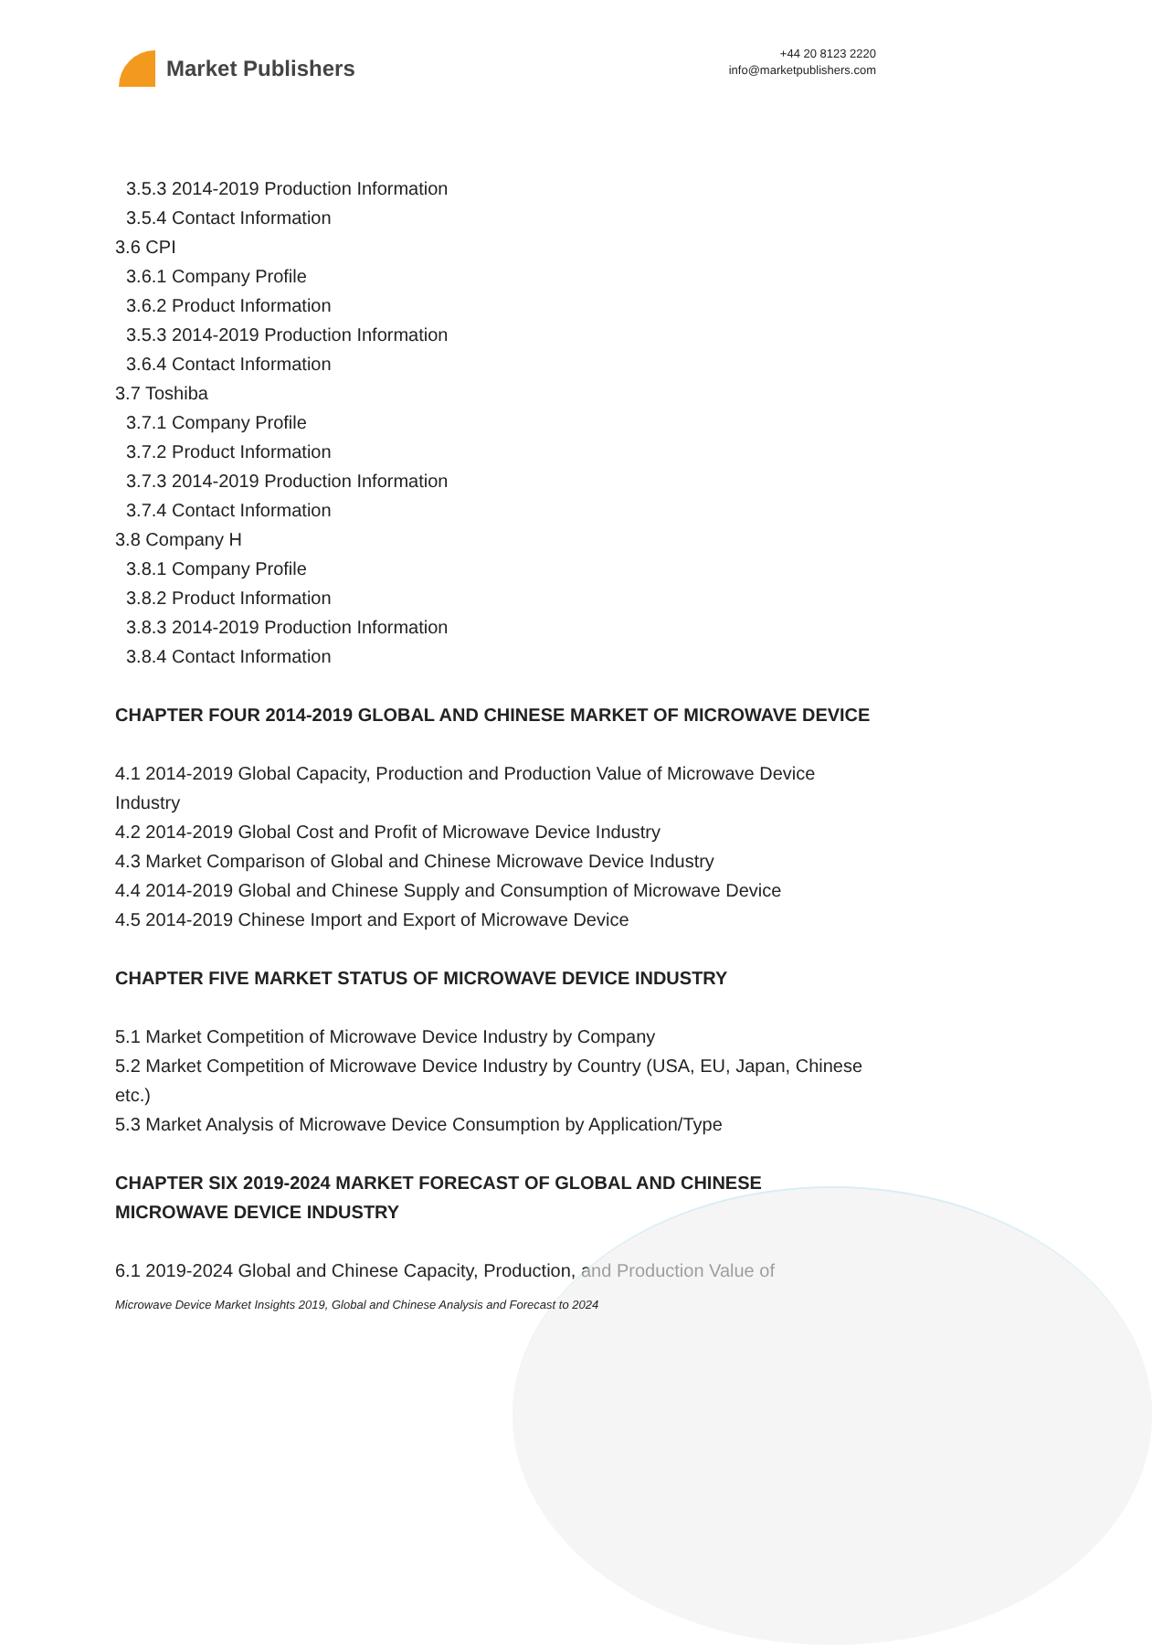Market Publishers
+44 20 8123 2220
info@marketpublishers.com
3.5.3 2014-2019 Production Information
3.5.4 Contact Information
3.6 CPI
3.6.1 Company Profile
3.6.2 Product Information
3.5.3 2014-2019 Production Information
3.6.4 Contact Information
3.7 Toshiba
3.7.1 Company Profile
3.7.2 Product Information
3.7.3 2014-2019 Production Information
3.7.4 Contact Information
3.8 Company H
3.8.1 Company Profile
3.8.2 Product Information
3.8.3 2014-2019 Production Information
3.8.4 Contact Information
CHAPTER FOUR 2014-2019 GLOBAL AND CHINESE MARKET OF MICROWAVE DEVICE
4.1 2014-2019 Global Capacity, Production and Production Value of Microwave Device Industry
4.2 2014-2019 Global Cost and Profit of Microwave Device Industry
4.3 Market Comparison of Global and Chinese Microwave Device Industry
4.4 2014-2019 Global and Chinese Supply and Consumption of Microwave Device
4.5 2014-2019 Chinese Import and Export of Microwave Device
CHAPTER FIVE MARKET STATUS OF MICROWAVE DEVICE INDUSTRY
5.1 Market Competition of Microwave Device Industry by Company
5.2 Market Competition of Microwave Device Industry by Country (USA, EU, Japan, Chinese etc.)
5.3 Market Analysis of Microwave Device Consumption by Application/Type
CHAPTER SIX 2019-2024 MARKET FORECAST OF GLOBAL AND CHINESE MICROWAVE DEVICE INDUSTRY
6.1 2019-2024 Global and Chinese Capacity, Production, and Production Value of
Microwave Device Market Insights 2019, Global and Chinese Analysis and Forecast to 2024